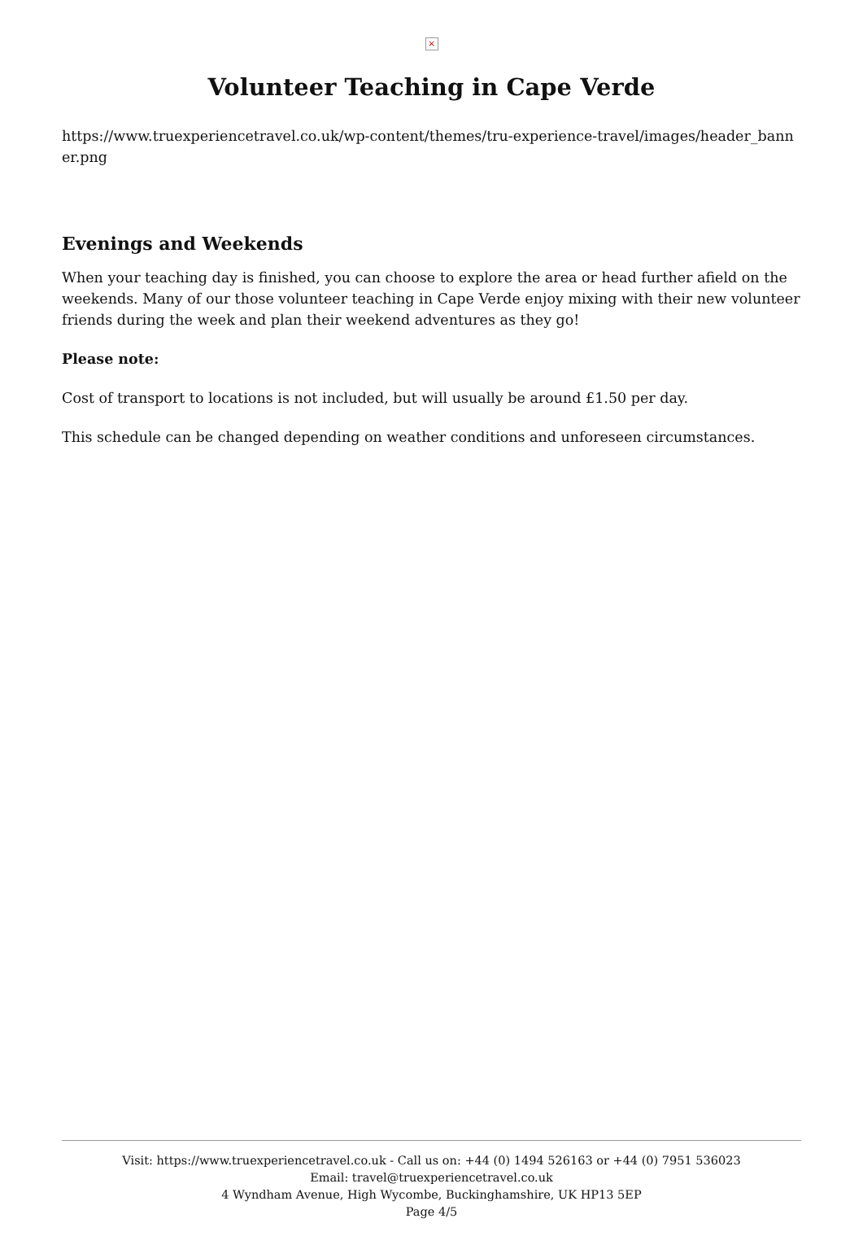×
Volunteer Teaching in Cape Verde
https://www.truexperiencetravel.co.uk/wp-content/themes/tru-experience-travel/images/header_bann er.png
Evenings and Weekends
When your teaching day is finished, you can choose to explore the area or head further afield on the weekends. Many of our those volunteer teaching in Cape Verde enjoy mixing with their new volunteer friends during the week and plan their weekend adventures as they go!
Please note:
Cost of transport to locations is not included, but will usually be around £1.50 per day.
This schedule can be changed depending on weather conditions and unforeseen circumstances.
Visit: https://www.truexperiencetravel.co.uk - Call us on: +44 (0) 1494 526163 or +44 (0) 7951 536023
Email: travel@truexperiencetravel.co.uk
4 Wyndham Avenue, High Wycombe, Buckinghamshire, UK HP13 5EP
Page 4/5